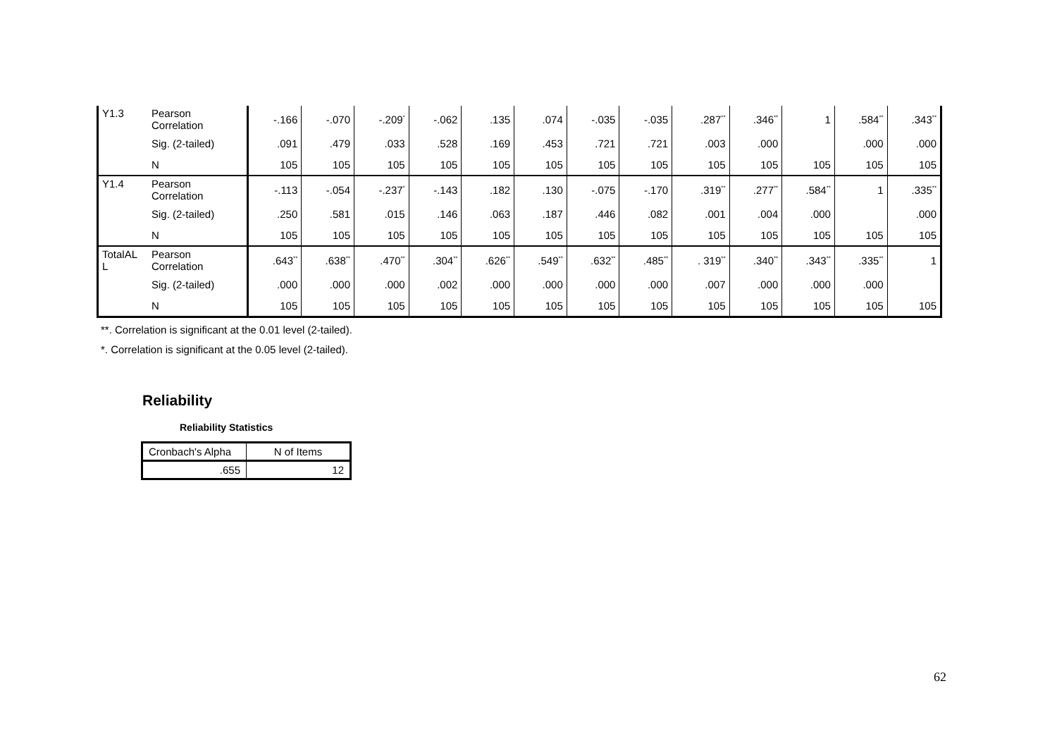| Y1.3 | Pearson Correlation | -.166 | -.070 | -.209<sup>*</sup> | -.062 | .135 | .074 | -.035 | -.035 | .287<sup>**</sup> | .346<sup>**</sup> | 1 | .584<sup>**</sup> | .343<sup>**</sup> |
| | Sig. (2-tailed) | .091 | .479 | .033 | .528 | .169 | .453 | .721 | .721 | .003 | .000 | | .000 | .000 |
| | N | 105 | 105 | 105 | 105 | 105 | 105 | 105 | 105 | 105 | 105 | 105 | 105 | 105 |
| Y1.4 | Pearson Correlation | -.113 | -.054 | -.237<sup>*</sup> | -.143 | .182 | .130 | -.075 | -.170 | .319<sup>**</sup> | .277<sup>**</sup> | .584<sup>**</sup> | 1 | .335<sup>**</sup> |
| | Sig. (2-tailed) | .250 | .581 | .015 | .146 | .063 | .187 | .446 | .082 | .001 | .004 | .000 | | .000 |
| | N | 105 | 105 | 105 | 105 | 105 | 105 | 105 | 105 | 105 | 105 | 105 | 105 | 105 |
| TotalAL L | Pearson Correlation | .643<sup>**</sup> | .638<sup>**</sup> | .470<sup>**</sup> | .304<sup>**</sup> | .626<sup>**</sup> | .549<sup>**</sup> | .632<sup>**</sup> | .485<sup>**</sup> | . 319<sup>**</sup> | .340<sup>**</sup> | .343<sup>**</sup> | .335<sup>**</sup> | 1 |
| | Sig. (2-tailed) | .000 | .000 | .000 | .002 | .000 | .000 | .000 | .000 | .007 | .000 | .000 | .000 | |
| | N | 105 | 105 | 105 | 105 | 105 | 105 | 105 | 105 | 105 | 105 | 105 | 105 | 105 |
**. Correlation is significant at the 0.01 level (2-tailed).
*. Correlation is significant at the 0.05 level (2-tailed).
Reliability
Reliability Statistics
| Cronbach's Alpha | N of Items |
| .655 | 12 |
62